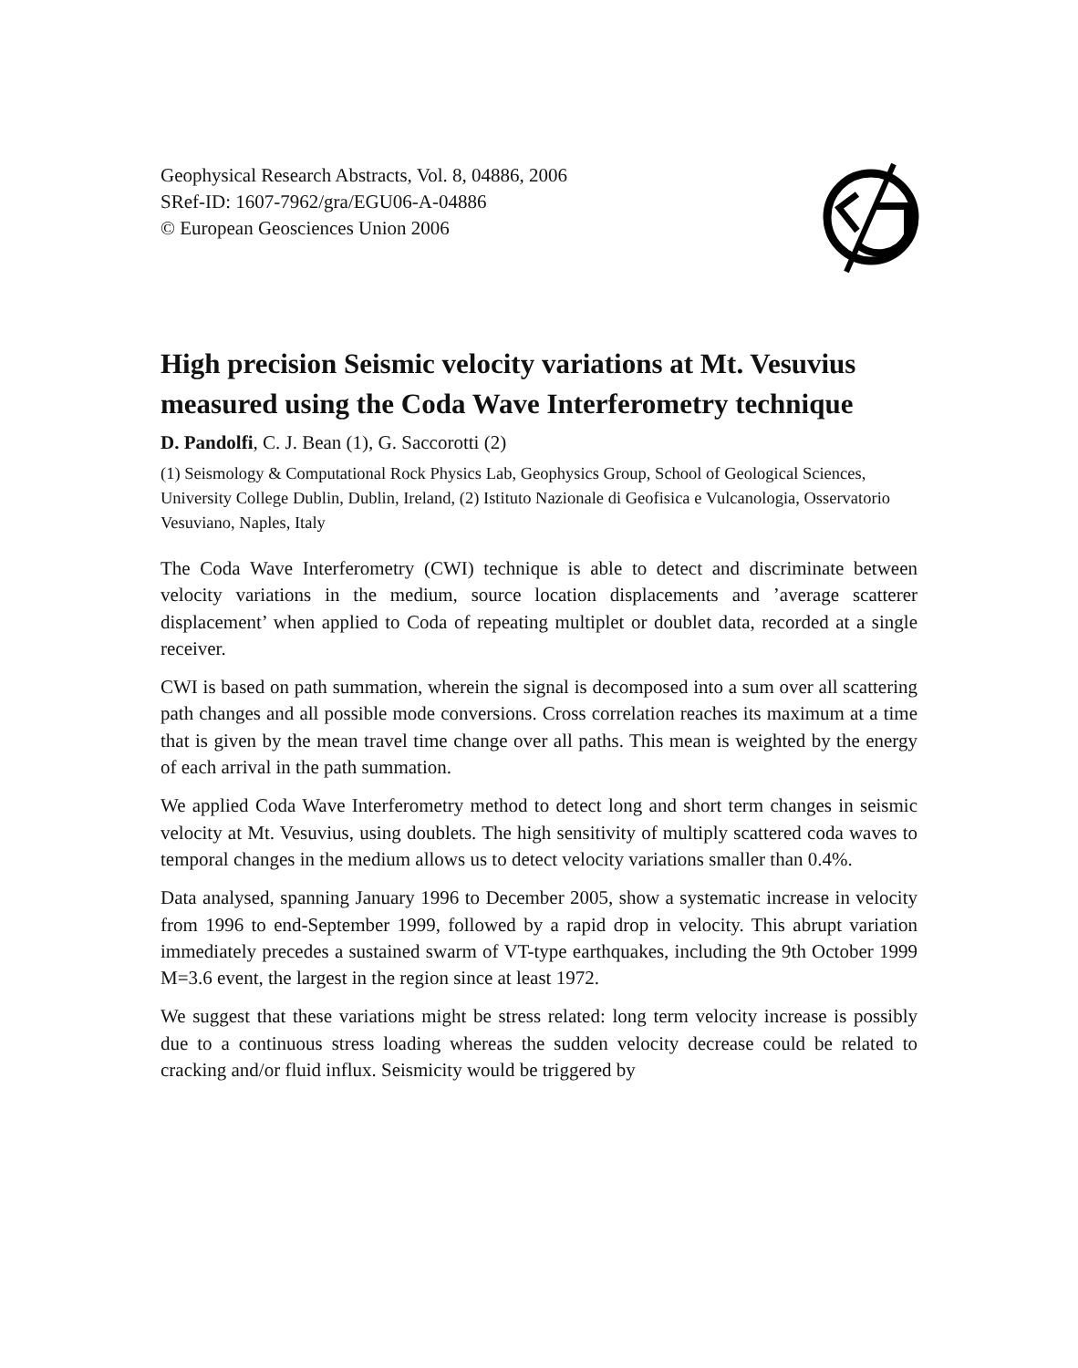Geophysical Research Abstracts, Vol. 8, 04886, 2006
SRef-ID: 1607-7962/gra/EGU06-A-04886
© European Geosciences Union 2006
High precision Seismic velocity variations at Mt. Vesuvius measured using the Coda Wave Interferometry technique
D. Pandolfi, C. J. Bean (1), G. Saccorotti (2)
(1) Seismology & Computational Rock Physics Lab, Geophysics Group, School of Geological Sciences, University College Dublin, Dublin, Ireland, (2) Istituto Nazionale di Geofisica e Vulcanologia, Osservatorio Vesuviano, Naples, Italy
The Coda Wave Interferometry (CWI) technique is able to detect and discriminate between velocity variations in the medium, source location displacements and ’average scatterer displacement’ when applied to Coda of repeating multiplet or doublet data, recorded at a single receiver.
CWI is based on path summation, wherein the signal is decomposed into a sum over all scattering path changes and all possible mode conversions. Cross correlation reaches its maximum at a time that is given by the mean travel time change over all paths. This mean is weighted by the energy of each arrival in the path summation.
We applied Coda Wave Interferometry method to detect long and short term changes in seismic velocity at Mt. Vesuvius, using doublets. The high sensitivity of multiply scattered coda waves to temporal changes in the medium allows us to detect velocity variations smaller than 0.4%.
Data analysed, spanning January 1996 to December 2005, show a systematic increase in velocity from 1996 to end-September 1999, followed by a rapid drop in velocity. This abrupt variation immediately precedes a sustained swarm of VT-type earthquakes, including the 9th October 1999 M=3.6 event, the largest in the region since at least 1972.
We suggest that these variations might be stress related: long term velocity increase is possibly due to a continuous stress loading whereas the sudden velocity decrease could be related to cracking and/or fluid influx. Seismicity would be triggered by